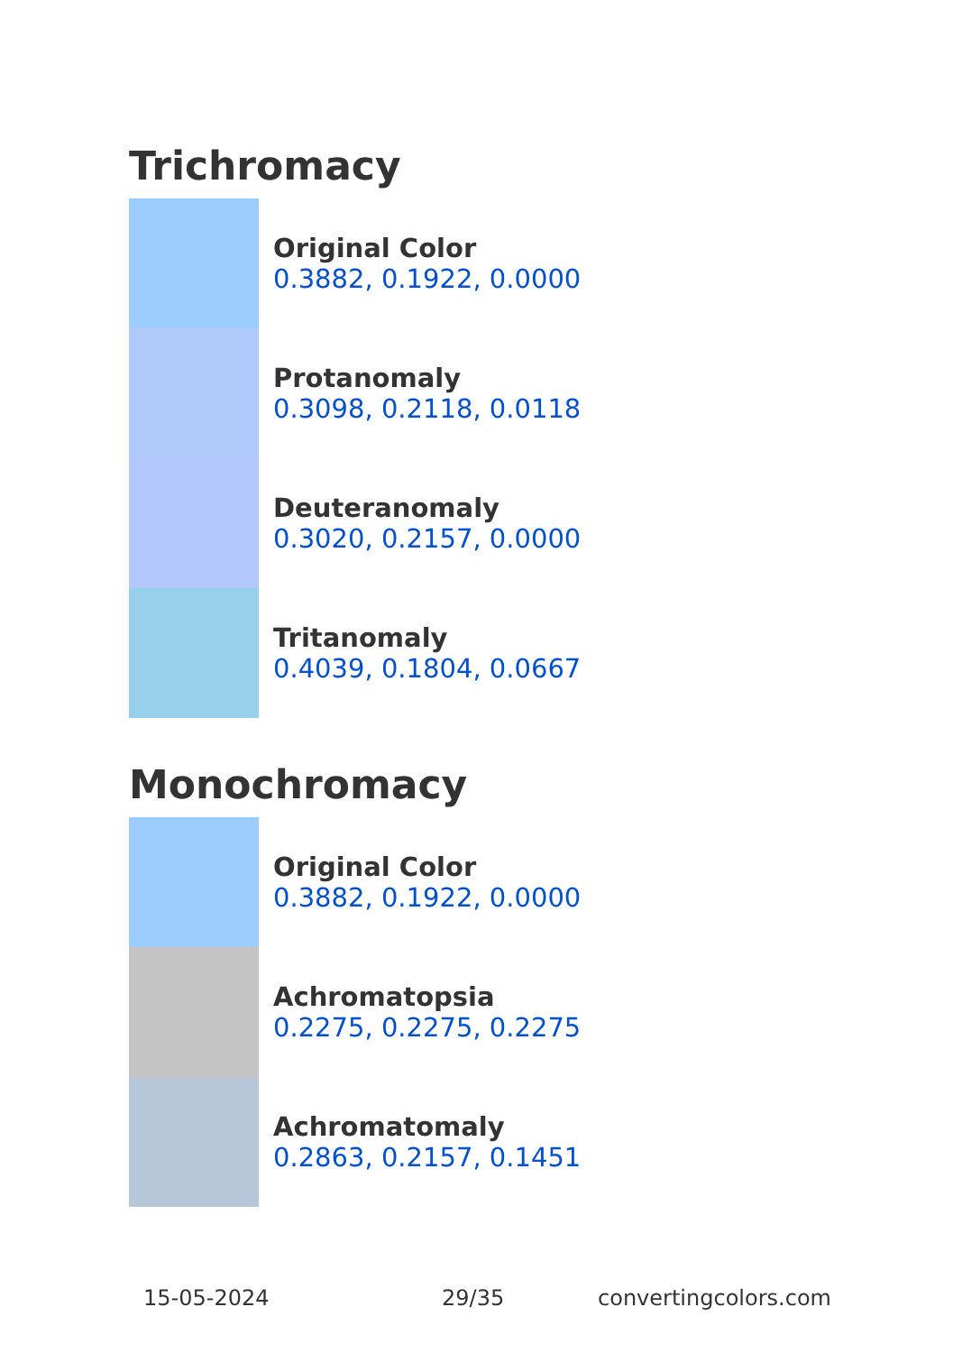Trichromacy
Original Color
0.3882, 0.1922, 0.0000
Protanomaly
0.3098, 0.2118, 0.0118
Deuteranomaly
0.3020, 0.2157, 0.0000
Tritanomaly
0.4039, 0.1804, 0.0667
Monochromacy
Original Color
0.3882, 0.1922, 0.0000
Achromatopsia
0.2275, 0.2275, 0.2275
Achromatomaly
0.2863, 0.2157, 0.1451
15-05-2024 29/35 convertingcolors.com